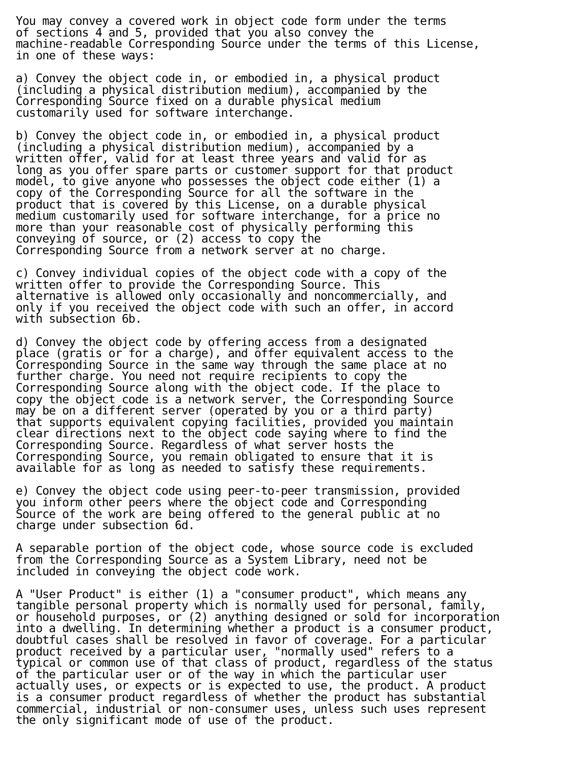You may convey a covered work in object code form under the terms
of sections 4 and 5, provided that you also convey the
machine-readable Corresponding Source under the terms of this License,
in one of these ways:

a) Convey the object code in, or embodied in, a physical product
(including a physical distribution medium), accompanied by the
Corresponding Source fixed on a durable physical medium
customarily used for software interchange.

b) Convey the object code in, or embodied in, a physical product
(including a physical distribution medium), accompanied by a
written offer, valid for at least three years and valid for as
long as you offer spare parts or customer support for that product
model, to give anyone who possesses the object code either (1) a
copy of the Corresponding Source for all the software in the
product that is covered by this License, on a durable physical
medium customarily used for software interchange, for a price no
more than your reasonable cost of physically performing this
conveying of source, or (2) access to copy the
Corresponding Source from a network server at no charge.

c) Convey individual copies of the object code with a copy of the
written offer to provide the Corresponding Source. This
alternative is allowed only occasionally and noncommercially, and
only if you received the object code with such an offer, in accord
with subsection 6b.

d) Convey the object code by offering access from a designated
place (gratis or for a charge), and offer equivalent access to the
Corresponding Source in the same way through the same place at no
further charge. You need not require recipients to copy the
Corresponding Source along with the object code. If the place to
copy the object code is a network server, the Corresponding Source
may be on a different server (operated by you or a third party)
that supports equivalent copying facilities, provided you maintain
clear directions next to the object code saying where to find the
Corresponding Source. Regardless of what server hosts the
Corresponding Source, you remain obligated to ensure that it is
available for as long as needed to satisfy these requirements.

e) Convey the object code using peer-to-peer transmission, provided
you inform other peers where the object code and Corresponding
Source of the work are being offered to the general public at no
charge under subsection 6d.

A separable portion of the object code, whose source code is excluded
from the Corresponding Source as a System Library, need not be
included in conveying the object code work.

A "User Product" is either (1) a "consumer product", which means any
tangible personal property which is normally used for personal, family,
or household purposes, or (2) anything designed or sold for incorporation
into a dwelling. In determining whether a product is a consumer product,
doubtful cases shall be resolved in favor of coverage. For a particular
product received by a particular user, "normally used" refers to a
typical or common use of that class of product, regardless of the status
of the particular user or of the way in which the particular user
actually uses, or expects or is expected to use, the product. A product
is a consumer product regardless of whether the product has substantial
commercial, industrial or non-consumer uses, unless such uses represent
the only significant mode of use of the product.